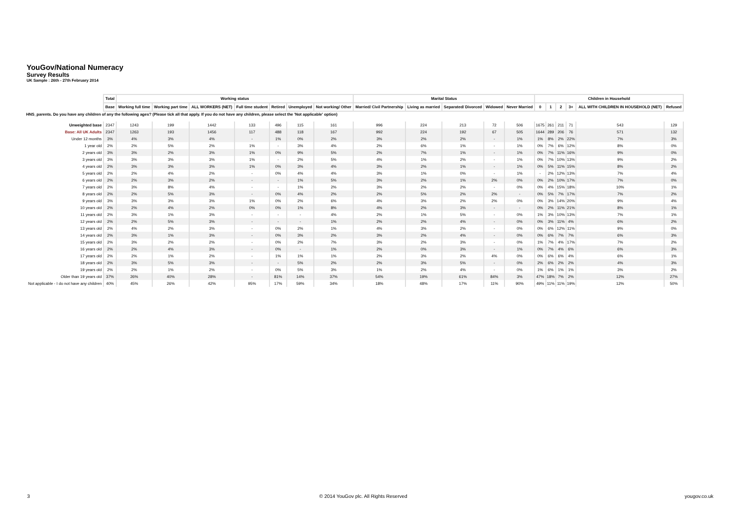YouGov/National Numeracy
Survey Results
UK Sample : 26th - 27th February 2014
| | Total | Working status | | | | | | | Marital Status | | | | | Children in Household | | | | | |
| --- | --- | --- | --- | --- | --- | --- | --- | --- | --- | --- | --- | --- | --- | --- | --- | --- | --- | --- | --- |
| | Base | Working full time | Working part time | ALL WORKERS (NET) | Full time student | Retired | Unemployed | Not working/ Other | Married/ Civil Partnership | Living as married | Separated/ Divorced | Widowed | Never Married | 0 | 1 | 2 | 3+ | ALL WITH CHILDREN IN HOUSEHOLD (NET) | Refused |
| HNS_parents. Do you have any children of any the following ages? (Please tick all that apply. If you do not have any children, please select the 'Not applicable' option) | | | | | | | | | | | | | | | | | | | |
| Unweighted base | 2347 | 1243 | 199 | 1442 | 133 | 496 | 115 | 161 | 996 | 224 | 213 | 72 | 506 | 1675 | 261 | 211 | 71 | 543 | 129 |
| Base: All UK Adults | 2347 | 1263 | 193 | 1456 | 117 | 488 | 118 | 167 | 992 | 224 | 192 | 67 | 505 | 1644 | 289 | 206 | 76 | 571 | 132 |
| Under 12 months | 3% | 4% | 3% | 4% | - | 1% | 0% | 2% | 3% | 2% | 2% | - | 1% | 1% | 8% | 2% | 22% | 7% | 3% |
| 1 year old | 2% | 2% | 5% | 2% | 1% | - | 3% | 4% | 2% | 6% | 1% | - | 1% | 0% | 7% | 6% | 12% | 8% | 0% |
| 2 years old | 3% | 3% | 2% | 3% | 1% | 0% | 9% | 5% | 2% | 7% | 1% | - | 1% | 0% | 7% | 11% | 16% | 9% | 0% |
| 3 years old | 3% | 3% | 3% | 3% | 1% | - | 2% | 5% | 4% | 1% | 2% | - | 1% | 0% | 7% | 10% | 13% | 9% | 2% |
| 4 years old | 2% | 3% | 3% | 3% | 1% | 0% | 3% | 4% | 3% | 2% | 1% | - | 1% | 0% | 5% | 11% | 15% | 8% | 2% |
| 5 years old | 2% | 2% | 4% | 2% | - | 0% | 4% | 4% | 3% | 1% | 0% | - | 1% | - | 2% | 12% | 13% | 7% | 4% |
| 6 years old | 2% | 2% | 3% | 2% | - | - | 1% | 5% | 3% | 2% | 1% | 2% | 0% | 0% | 2% | 10% | 17% | 7% | 0% |
| 7 years old | 2% | 3% | 8% | 4% | - | - | 1% | 2% | 3% | 2% | 2% | - | 0% | 0% | 4% | 15% | 18% | 10% | 1% |
| 8 years old | 2% | 2% | 5% | 3% | - | 0% | 4% | 2% | 2% | 5% | 2% | 2% | - | 0% | 5% | 7% | 17% | 7% | 2% |
| 9 years old | 3% | 3% | 3% | 3% | 1% | 0% | 2% | 6% | 4% | 3% | 2% | 2% | 0% | 0% | 3% | 14% | 20% | 9% | 4% |
| 10 years old | 2% | 2% | 4% | 2% | 0% | 0% | 1% | 8% | 4% | 2% | 3% | - | - | 0% | 2% | 11% | 21% | 8% | 1% |
| 11 years old | 2% | 3% | 1% | 3% | - | - | - | 4% | 2% | 1% | 5% | - | 0% | 1% | 3% | 10% | 13% | 7% | 1% |
| 12 years old | 2% | 2% | 5% | 3% | - | - | - | 1% | 2% | 2% | 4% | - | 0% | 0% | 3% | 11% | 4% | 6% | 2% |
| 13 years old | 2% | 4% | 2% | 3% | - | 0% | 2% | 1% | 4% | 3% | 2% | - | 0% | 0% | 6% | 12% | 11% | 9% | 0% |
| 14 years old | 2% | 3% | 1% | 3% | - | 0% | 3% | 2% | 3% | 2% | 4% | - | 0% | 0% | 6% | 7% | 7% | 6% | 3% |
| 15 years old | 2% | 3% | 2% | 2% | - | 0% | 2% | 7% | 3% | 2% | 3% | - | 0% | 1% | 7% | 4% | 17% | 7% | 2% |
| 16 years old | 2% | 2% | 4% | 3% | - | 0% | - | 1% | 2% | 0% | 3% | - | 1% | 0% | 7% | 4% | 6% | 6% | 3% |
| 17 years old | 2% | 2% | 1% | 2% | - | 1% | 1% | 1% | 2% | 3% | 2% | 4% | 0% | 0% | 6% | 6% | 4% | 6% | 1% |
| 18 years old | 2% | 3% | 5% | 3% | - | - | 5% | 2% | 2% | 3% | 5% | - | 0% | 2% | 6% | 2% | 2% | 4% | 3% |
| 19 years old | 2% | 2% | 1% | 2% | - | 0% | 5% | 3% | 1% | 2% | 4% | - | 0% | 1% | 6% | 1% | 1% | 3% | 2% |
| Older than 19 years old | 37% | 26% | 40% | 28% | - | 81% | 14% | 37% | 54% | 19% | 61% | 84% | 3% | 47% | 18% | 7% | 2% | 12% | 27% |
| Not applicable - I do not have any children | 40% | 45% | 26% | 42% | 95% | 17% | 59% | 34% | 18% | 48% | 17% | 11% | 90% | 49% | 11% | 11% | 19% | 12% | 50% |
3 © 2014 YouGov plc. All Rights Reserved yougov.co.uk